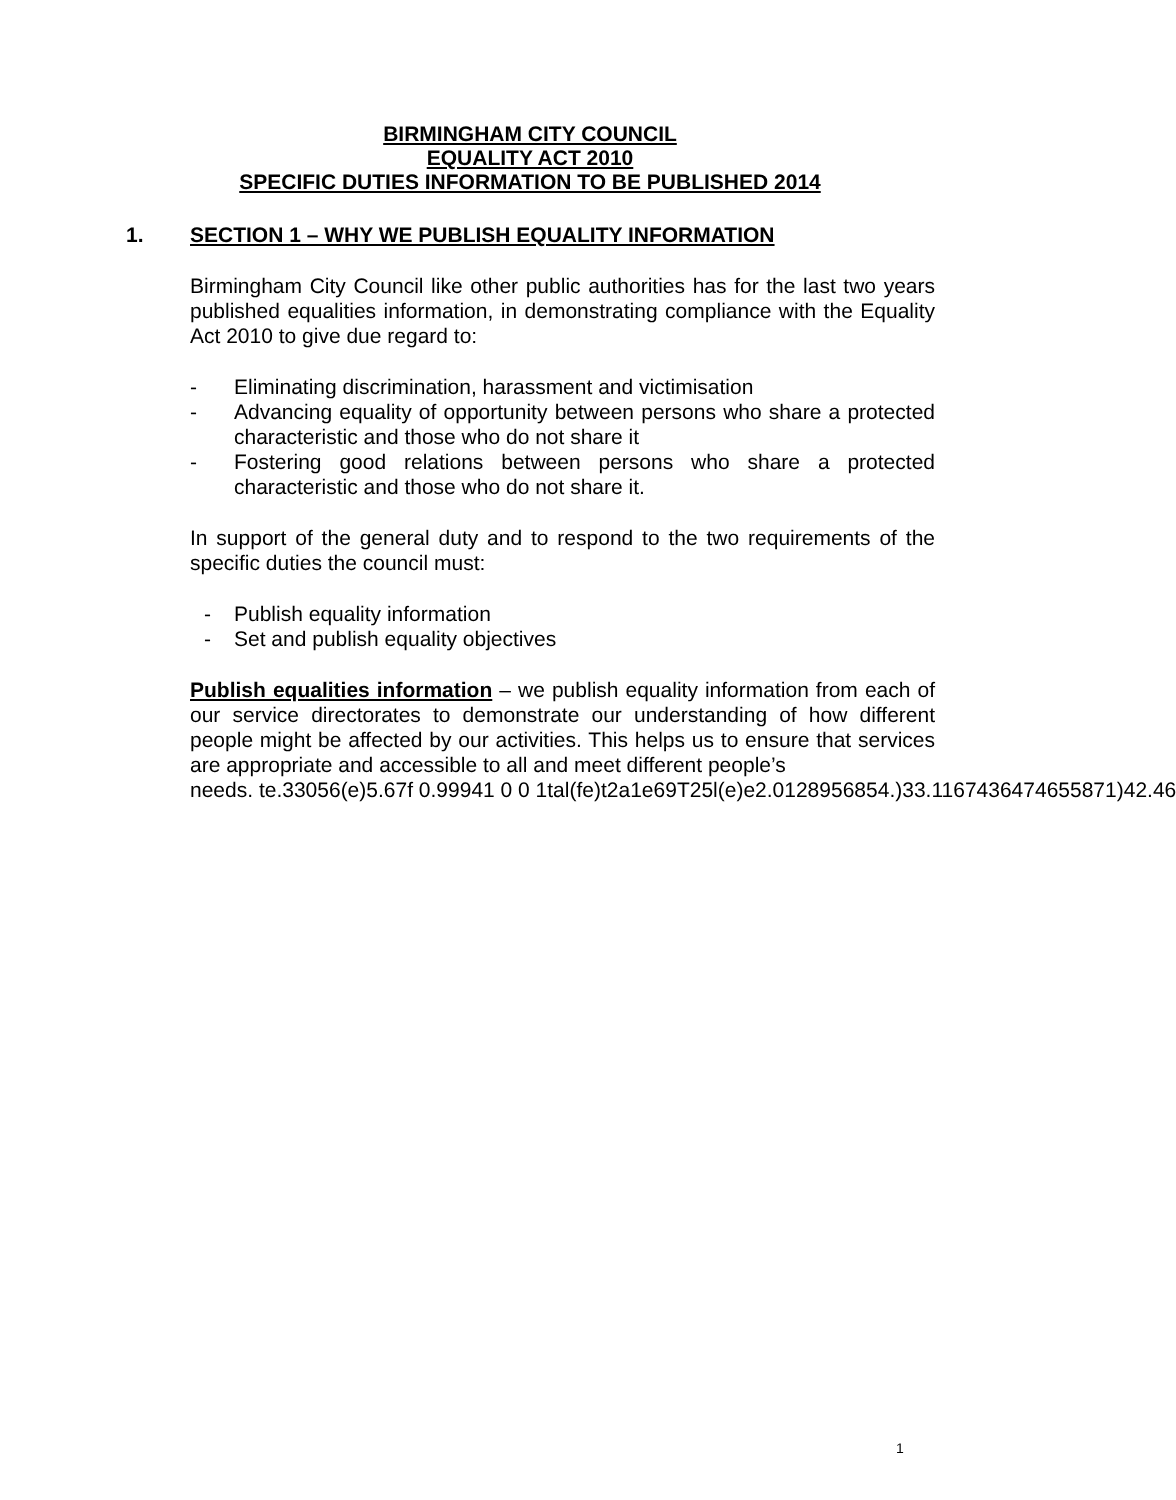BIRMINGHAM CITY COUNCIL
EQUALITY ACT 2010
SPECIFIC DUTIES INFORMATION TO BE PUBLISHED 2014
1. SECTION 1 – WHY WE PUBLISH EQUALITY INFORMATION
Birmingham City Council like other public authorities has for the last two years published equalities information, in demonstrating compliance with the Equality Act 2010 to give due regard to:
- Eliminating discrimination, harassment and victimisation
- Advancing equality of opportunity between persons who share a protected characteristic and those who do not share it
- Fostering good relations between persons who share a protected characteristic and those who do not share it.
In support of the general duty and to respond to the two requirements of the specific duties the council must:
- Publish equality information
- Set and publish equality objectives
Publish equalities information – we publish equality information from each of our service directorates to demonstrate our understanding of how different people might be affected by our activities. This helps us to ensure that services are appropriate and accessible to all and meet different people’s
needs. te.33056(e)5.67f 0.99941 0 0 1tal(fe)t2a1e69T25l(e)e2.0128956854.)33.1167436474655871)42.46
1